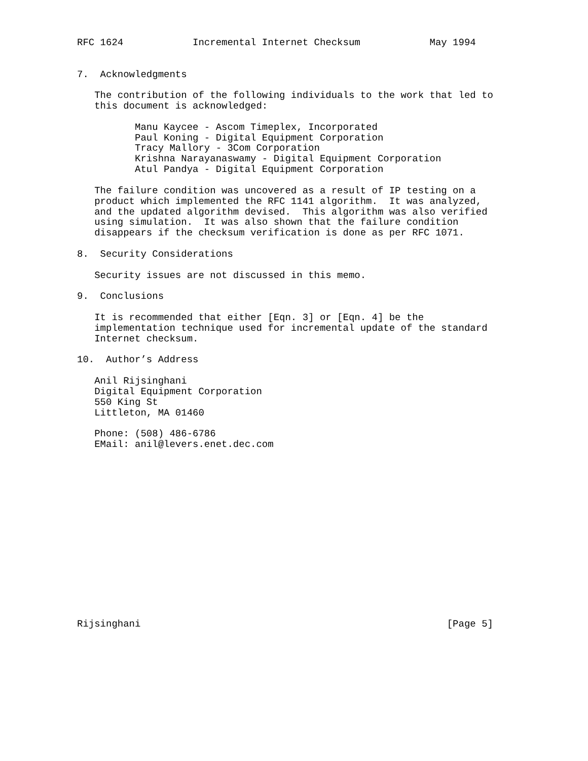RFC 1624            Incremental Internet Checksum            May 1994


7.  Acknowledgments

   The contribution of the following individuals to the work that led to
   this document is acknowledged:

          Manu Kaycee - Ascom Timeplex, Incorporated
          Paul Koning - Digital Equipment Corporation
          Tracy Mallory - 3Com Corporation
          Krishna Narayanaswamy - Digital Equipment Corporation
          Atul Pandya - Digital Equipment Corporation

   The failure condition was uncovered as a result of IP testing on a
   product which implemented the RFC 1141 algorithm.  It was analyzed,
   and the updated algorithm devised.  This algorithm was also verified
   using simulation.  It was also shown that the failure condition
   disappears if the checksum verification is done as per RFC 1071.

8.  Security Considerations

   Security issues are not discussed in this memo.

9.  Conclusions

   It is recommended that either [Eqn. 3] or [Eqn. 4] be the
   implementation technique used for incremental update of the standard
   Internet checksum.

10.  Author’s Address

   Anil Rijsinghani
   Digital Equipment Corporation
   550 King St
   Littleton, MA 01460

   Phone: (508) 486-6786
   EMail: anil@levers.enet.dec.com
















Rijsinghani                                                     [Page 5]